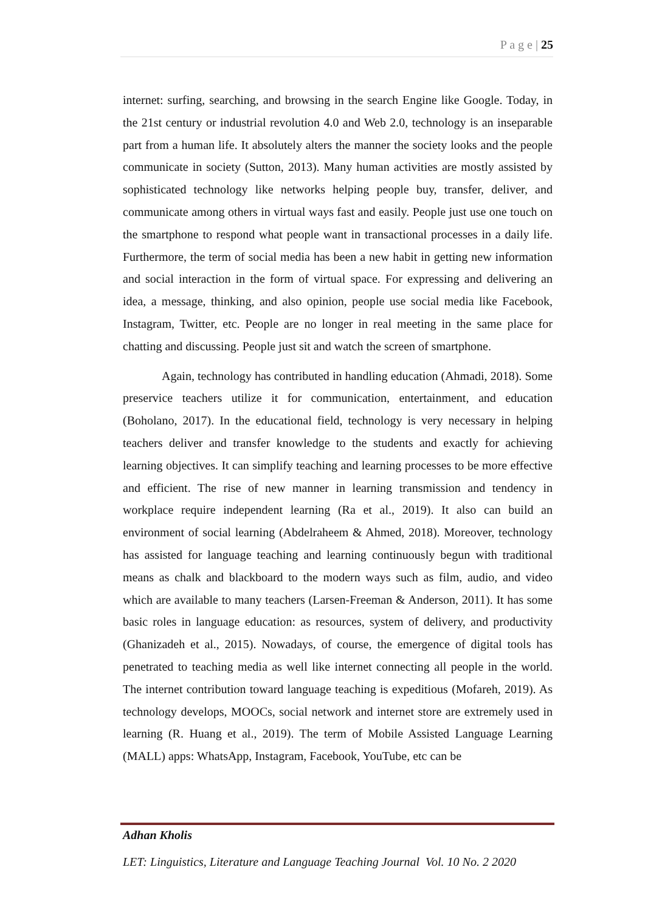P a g e | 25
internet: surfing, searching, and browsing in the search Engine like Google. Today, in the 21st century or industrial revolution 4.0 and Web 2.0, technology is an inseparable part from a human life. It absolutely alters the manner the society looks and the people communicate in society (Sutton, 2013). Many human activities are mostly assisted by sophisticated technology like networks helping people buy, transfer, deliver, and communicate among others in virtual ways fast and easily. People just use one touch on the smartphone to respond what people want in transactional processes in a daily life. Furthermore, the term of social media has been a new habit in getting new information and social interaction in the form of virtual space. For expressing and delivering an idea, a message, thinking, and also opinion, people use social media like Facebook, Instagram, Twitter, etc. People are no longer in real meeting in the same place for chatting and discussing. People just sit and watch the screen of smartphone.
Again, technology has contributed in handling education (Ahmadi, 2018). Some preservice teachers utilize it for communication, entertainment, and education (Boholano, 2017). In the educational field, technology is very necessary in helping teachers deliver and transfer knowledge to the students and exactly for achieving learning objectives. It can simplify teaching and learning processes to be more effective and efficient. The rise of new manner in learning transmission and tendency in workplace require independent learning (Ra et al., 2019). It also can build an environment of social learning (Abdelraheem & Ahmed, 2018). Moreover, technology has assisted for language teaching and learning continuously begun with traditional means as chalk and blackboard to the modern ways such as film, audio, and video which are available to many teachers (Larsen-Freeman & Anderson, 2011). It has some basic roles in language education: as resources, system of delivery, and productivity (Ghanizadeh et al., 2015). Nowadays, of course, the emergence of digital tools has penetrated to teaching media as well like internet connecting all people in the world. The internet contribution toward language teaching is expeditious (Mofareh, 2019). As technology develops, MOOCs, social network and internet store are extremely used in learning (R. Huang et al., 2019). The term of Mobile Assisted Language Learning (MALL) apps: WhatsApp, Instagram, Facebook, YouTube, etc can be
Adhan Kholis
LET: Linguistics, Literature and Language Teaching Journal Vol. 10 No. 2 2020